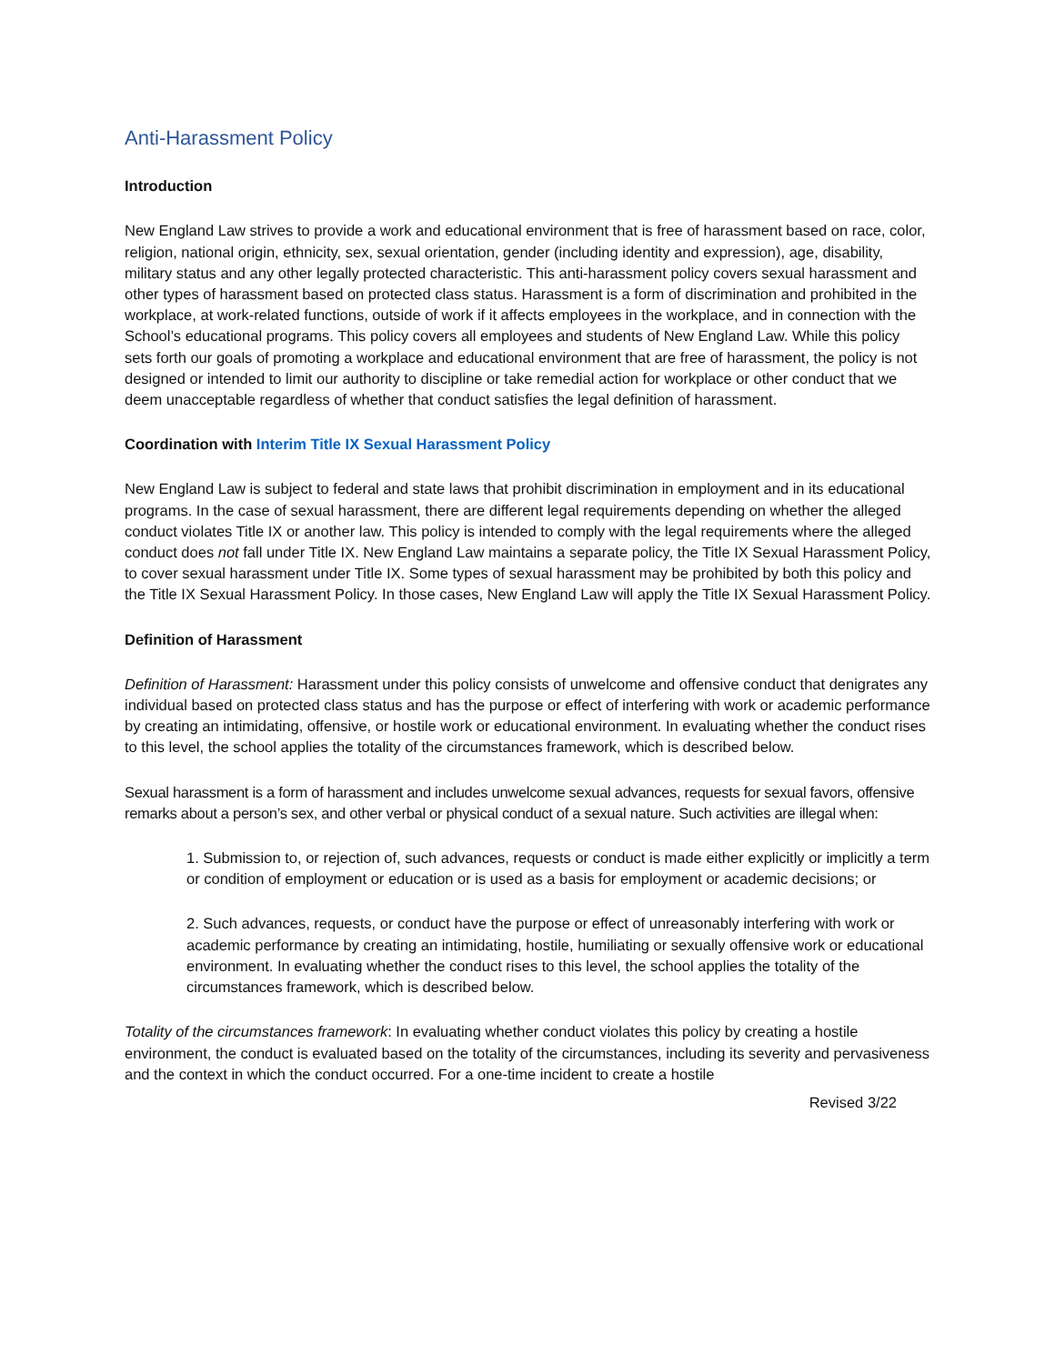Anti-Harassment Policy
Introduction
New England Law strives to provide a work and educational environment that is free of harassment based on race, color, religion, national origin, ethnicity, sex, sexual orientation, gender (including identity and expression), age, disability, military status and any other legally protected characteristic. This anti-harassment policy covers sexual harassment and other types of harassment based on protected class status. Harassment is a form of discrimination and prohibited in the workplace, at work-related functions, outside of work if it affects employees in the workplace, and in connection with the School’s educational programs. This policy covers all employees and students of New England Law. While this policy sets forth our goals of promoting a workplace and educational environment that are free of harassment, the policy is not designed or intended to limit our authority to discipline or take remedial action for workplace or other conduct that we deem unacceptable regardless of whether that conduct satisfies the legal definition of harassment.
Coordination with Interim Title IX Sexual Harassment Policy
New England Law is subject to federal and state laws that prohibit discrimination in employment and in its educational programs. In the case of sexual harassment, there are different legal requirements depending on whether the alleged conduct violates Title IX or another law. This policy is intended to comply with the legal requirements where the alleged conduct does not fall under Title IX. New England Law maintains a separate policy, the Title IX Sexual Harassment Policy, to cover sexual harassment under Title IX. Some types of sexual harassment may be prohibited by both this policy and the Title IX Sexual Harassment Policy. In those cases, New England Law will apply the Title IX Sexual Harassment Policy.
Definition of Harassment
Definition of Harassment: Harassment under this policy consists of unwelcome and offensive conduct that denigrates any individual based on protected class status and has the purpose or effect of interfering with work or academic performance by creating an intimidating, offensive, or hostile work or educational environment. In evaluating whether the conduct rises to this level, the school applies the totality of the circumstances framework, which is described below.
Sexual harassment is a form of harassment and includes unwelcome sexual advances, requests for sexual favors, offensive remarks about a person’s sex, and other verbal or physical conduct of a sexual nature. Such activities are illegal when:
1. Submission to, or rejection of, such advances, requests or conduct is made either explicitly or implicitly a term or condition of employment or education or is used as a basis for employment or academic decisions; or
2. Such advances, requests, or conduct have the purpose or effect of unreasonably interfering with work or academic performance by creating an intimidating, hostile, humiliating or sexually offensive work or educational environment. In evaluating whether the conduct rises to this level, the school applies the totality of the circumstances framework, which is described below.
Totality of the circumstances framework: In evaluating whether conduct violates this policy by creating a hostile environment, the conduct is evaluated based on the totality of the circumstances, including its severity and pervasiveness and the context in which the conduct occurred. For a one-time incident to create a hostile
Revised 3/22